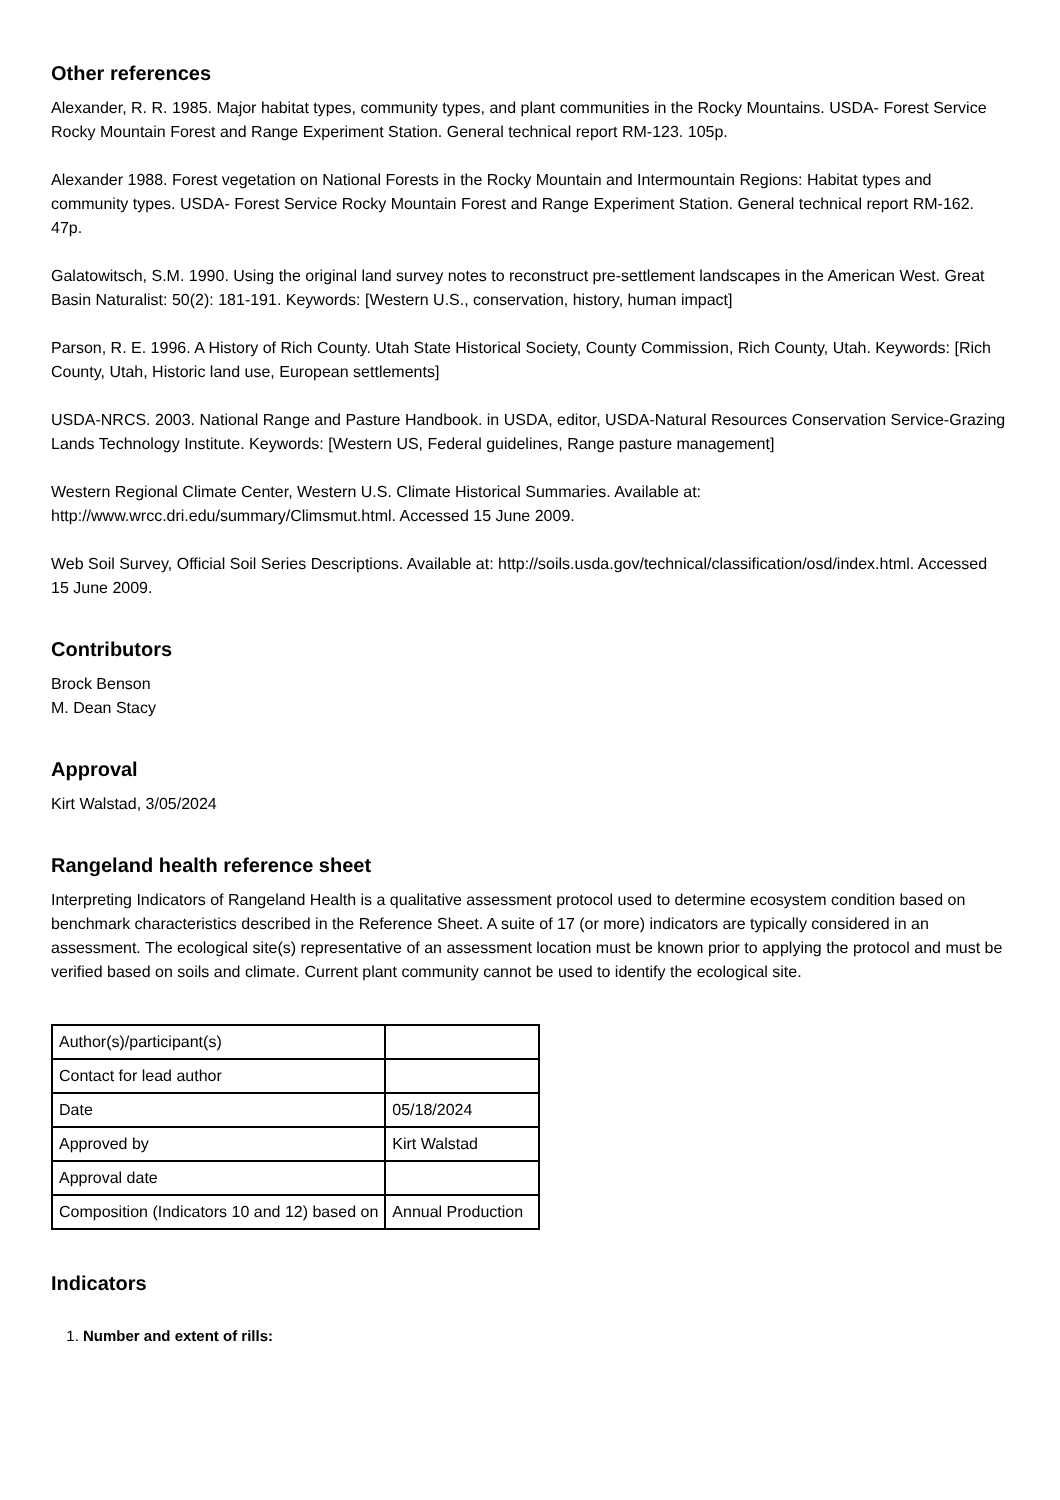Other references
Alexander, R. R. 1985. Major habitat types, community types, and plant communities in the Rocky Mountains. USDA- Forest Service Rocky Mountain Forest and Range Experiment Station. General technical report RM-123. 105p.
Alexander 1988. Forest vegetation on National Forests in the Rocky Mountain and Intermountain Regions: Habitat types and community types. USDA- Forest Service Rocky Mountain Forest and Range Experiment Station. General technical report RM-162. 47p.
Galatowitsch, S.M. 1990. Using the original land survey notes to reconstruct pre-settlement landscapes in the American West. Great Basin Naturalist: 50(2): 181-191. Keywords: [Western U.S., conservation, history, human impact]
Parson, R. E. 1996. A History of Rich County. Utah State Historical Society, County Commission, Rich County, Utah. Keywords: [Rich County, Utah, Historic land use, European settlements]
USDA-NRCS. 2003. National Range and Pasture Handbook. in USDA, editor, USDA-Natural Resources Conservation Service-Grazing Lands Technology Institute. Keywords: [Western US, Federal guidelines, Range pasture management]
Western Regional Climate Center, Western U.S. Climate Historical Summaries. Available at: http://www.wrcc.dri.edu/summary/Climsmut.html. Accessed 15 June 2009.
Web Soil Survey, Official Soil Series Descriptions. Available at: http://soils.usda.gov/technical/classification/osd/index.html. Accessed 15 June 2009.
Contributors
Brock Benson
M. Dean Stacy
Approval
Kirt Walstad, 3/05/2024
Rangeland health reference sheet
Interpreting Indicators of Rangeland Health is a qualitative assessment protocol used to determine ecosystem condition based on benchmark characteristics described in the Reference Sheet. A suite of 17 (or more) indicators are typically considered in an assessment. The ecological site(s) representative of an assessment location must be known prior to applying the protocol and must be verified based on soils and climate. Current plant community cannot be used to identify the ecological site.
| Author(s)/participant(s) | |
| Contact for lead author | |
| Date | 05/18/2024 |
| Approved by | Kirt Walstad |
| Approval date | |
| Composition (Indicators 10 and 12) based on | Annual Production |
Indicators
1. Number and extent of rills: